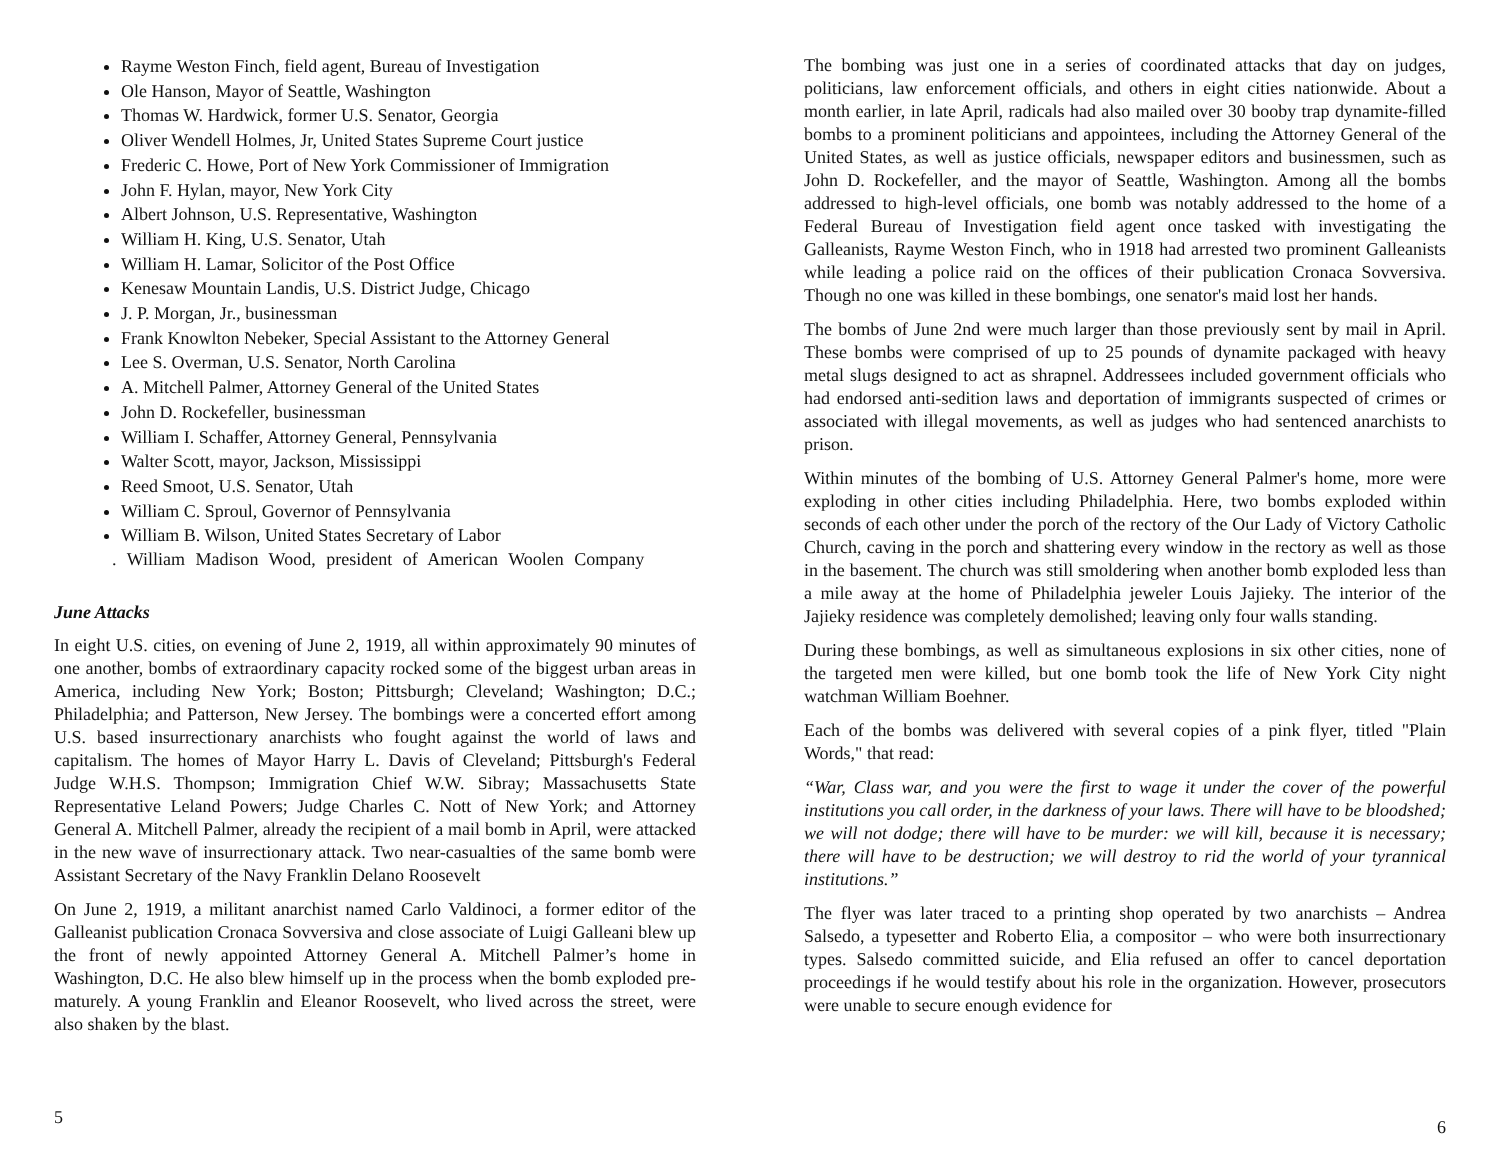Rayme Weston Finch, field agent, Bureau of Investigation
Ole Hanson, Mayor of Seattle, Washington
Thomas W. Hardwick, former U.S. Senator, Georgia
Oliver Wendell Holmes, Jr, United States Supreme Court justice
Frederic C. Howe, Port of New York Commissioner of Immigration
John F. Hylan, mayor, New York City
Albert Johnson, U.S. Representative, Washington
William H. King, U.S. Senator, Utah
William H. Lamar, Solicitor of the Post Office
Kenesaw Mountain Landis, U.S. District Judge, Chicago
J. P. Morgan, Jr., businessman
Frank Knowlton Nebeker, Special Assistant to the Attorney General
Lee S. Overman, U.S. Senator, North Carolina
A. Mitchell Palmer, Attorney General of the United States
John D. Rockefeller, businessman
William I. Schaffer, Attorney General, Pennsylvania
Walter Scott, mayor, Jackson, Mississippi
Reed Smoot, U.S. Senator, Utah
William C. Sproul, Governor of Pennsylvania
William B. Wilson, United States Secretary of Labor
. William Madison Wood, president of American Woolen Company
June Attacks
In eight U.S. cities, on evening of June 2, 1919, all within approximately 90 minutes of one another, bombs of extraordinary capacity rocked some of the biggest urban areas in America, including New York; Boston; Pittsburgh; Cleveland; Washington; D.C.; Philadelphia; and Patterson, New Jersey. The bombings were a concerted effort among U.S. based insurrectionary anarchists who fought against the world of laws and capitalism. The homes of Mayor Harry L. Davis of Cleveland; Pittsburgh's Federal Judge W.H.S. Thompson; Immigration Chief W.W. Sibray; Massachusetts State Representative Leland Powers; Judge Charles C. Nott of New York; and Attorney General A. Mitchell Palmer, already the recipient of a mail bomb in April, were attacked in the new wave of insurrectionary attack. Two near-casualties of the same bomb were Assistant Secretary of the Navy Franklin Delano Roosevelt
On June 2, 1919, a militant anarchist named Carlo Valdinoci, a former editor of the Galleanist publication Cronaca Sovversiva and close associate of Luigi Galleani blew up the front of newly appointed Attorney General A. Mitchell Palmer’s home in Washington, D.C. He also blew himself up in the process when the bomb exploded pre-maturely. A young Franklin and Eleanor Roosevelt, who lived across the street, were also shaken by the blast.
5
The bombing was just one in a series of coordinated attacks that day on judges, politicians, law enforcement officials, and others in eight cities nationwide. About a month earlier, in late April, radicals had also mailed over 30 booby trap dynamite-filled bombs to a prominent politicians and appointees, including the Attorney General of the United States, as well as justice officials, newspaper editors and businessmen, such as John D. Rockefeller, and the mayor of Seattle, Washington. Among all the bombs addressed to high-level officials, one bomb was notably addressed to the home of a Federal Bureau of Investigation field agent once tasked with investigating the Galleanists, Rayme Weston Finch, who in 1918 had arrested two prominent Galleanists while leading a police raid on the offices of their publication Cronaca Sovversiva. Though no one was killed in these bombings, one senator's maid lost her hands.
The bombs of June 2nd were much larger than those previously sent by mail in April. These bombs were comprised of up to 25 pounds of dynamite packaged with heavy metal slugs designed to act as shrapnel. Addressees included government officials who had endorsed anti-sedition laws and deportation of immigrants suspected of crimes or associated with illegal movements, as well as judges who had sentenced anarchists to prison.
Within minutes of the bombing of U.S. Attorney General Palmer's home, more were exploding in other cities including Philadelphia. Here, two bombs exploded within seconds of each other under the porch of the rectory of the Our Lady of Victory Catholic Church, caving in the porch and shattering every window in the rectory as well as those in the basement. The church was still smoldering when another bomb exploded less than a mile away at the home of Philadelphia jeweler Louis Jajieky. The interior of the Jajieky residence was completely demolished; leaving only four walls standing.
During these bombings, as well as simultaneous explosions in six other cities, none of the targeted men were killed, but one bomb took the life of New York City night watchman William Boehner.
Each of the bombs was delivered with several copies of a pink flyer, titled "Plain Words," that read:
“War, Class war, and you were the first to wage it under the cover of the powerful institutions you call order, in the darkness of your laws. There will have to be bloodshed; we will not dodge; there will have to be murder: we will kill, because it is necessary; there will have to be destruction; we will destroy to rid the world of your tyrannical institutions.”
The flyer was later traced to a printing shop operated by two anarchists – Andrea Salsedo, a typesetter and Roberto Elia, a compositor – who were both insurrectionary types. Salsedo committed suicide, and Elia refused an offer to cancel deportation proceedings if he would testify about his role in the organization. However, prosecutors were unable to secure enough evidence for
6